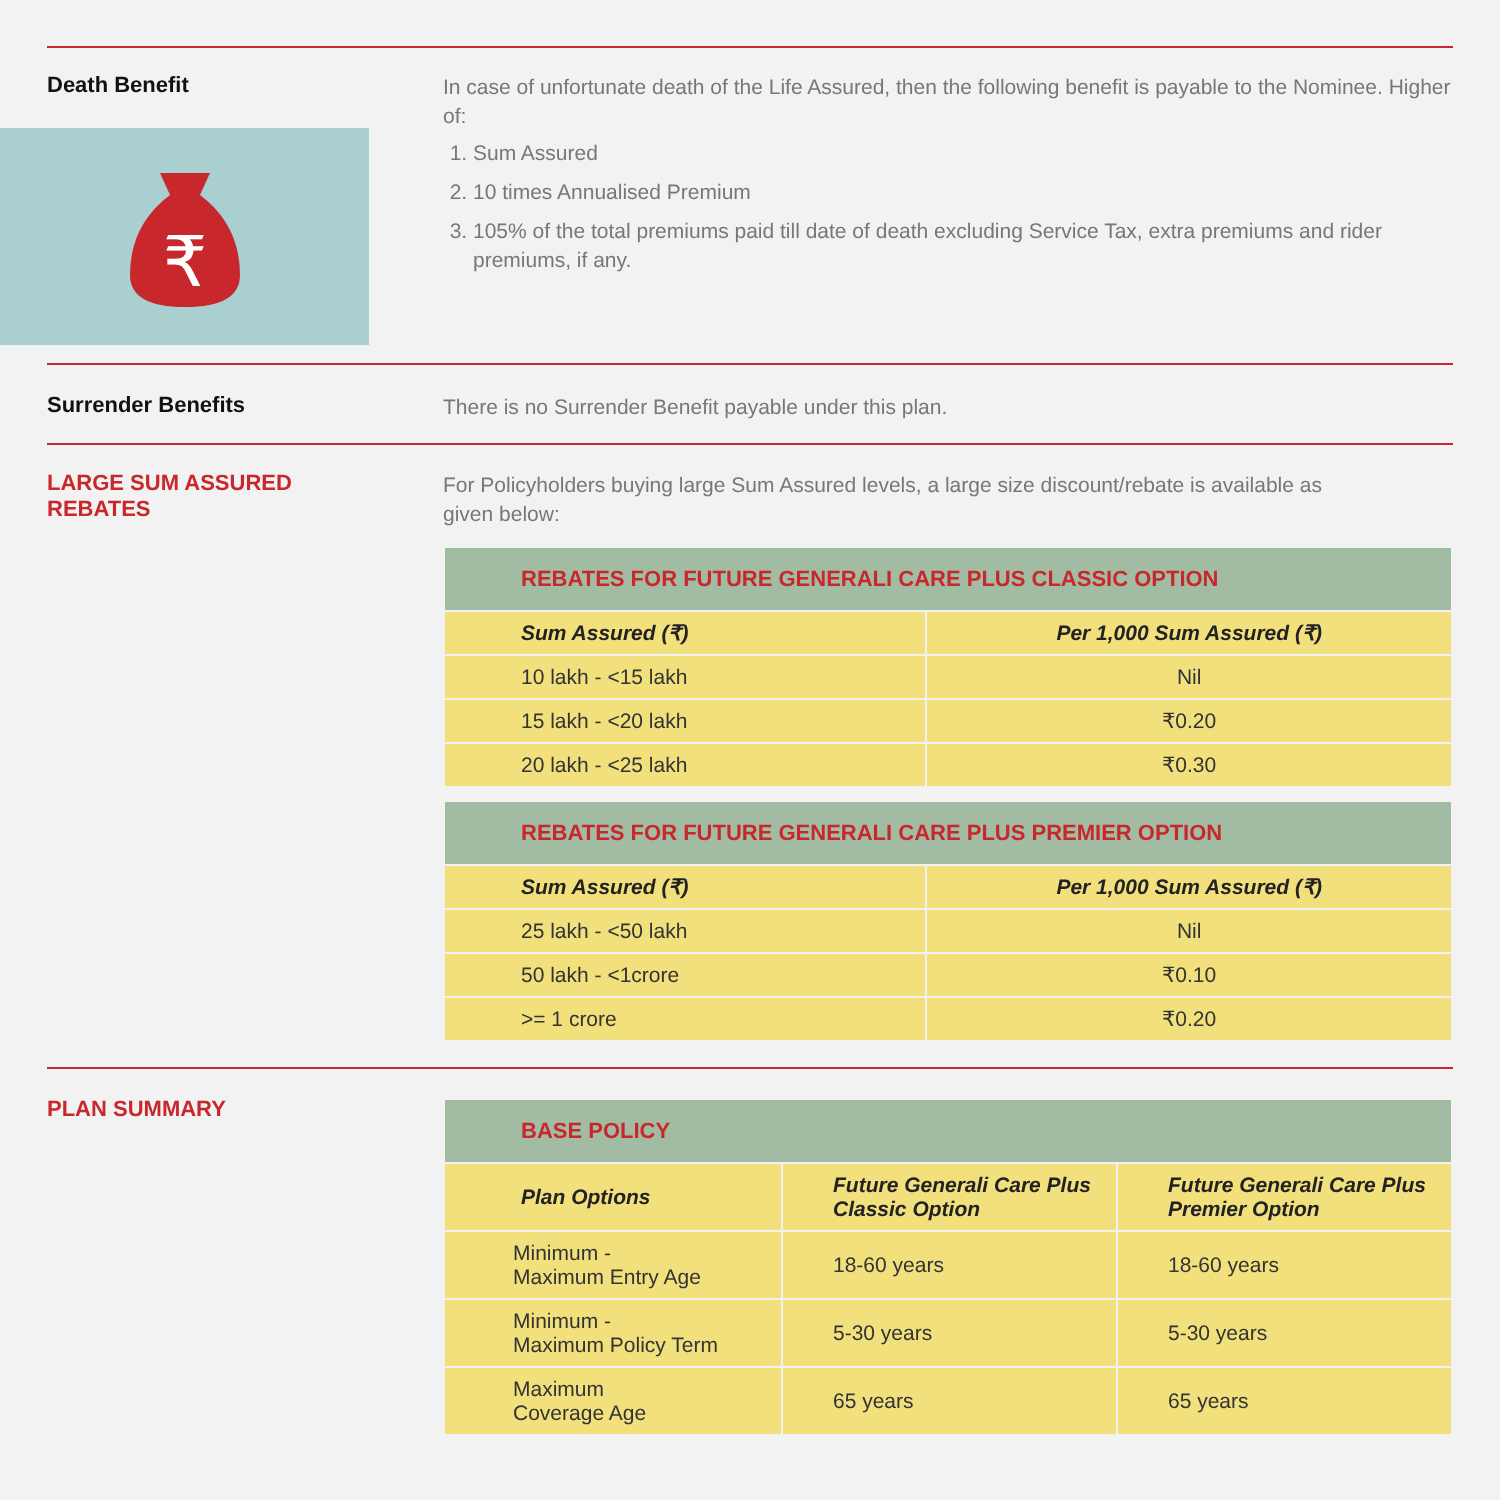Death Benefit
In case of unfortunate death of the Life Assured, then the following benefit is payable to the Nominee. Higher of:
1. Sum Assured
2. 10 times Annualised Premium
3. 105% of the total premiums paid till date of death excluding Service Tax, extra premiums and rider premiums, if any.
₹
Surrender Benefits
There is no Surrender Benefit payable under this plan.
LARGE SUM ASSURED REBATES
For Policyholders buying large Sum Assured levels, a large size discount/rebate is available as given below:
| REBATES FOR FUTURE GENERALI CARE PLUS CLASSIC OPTION | |
| --- | --- |
| Sum Assured (₹) | Per 1,000 Sum Assured (₹) |
| 10 lakh - <15 lakh | Nil |
| 15 lakh - <20 lakh | ₹0.20 |
| 20 lakh - <25 lakh | ₹0.30 |
| REBATES FOR FUTURE GENERALI CARE PLUS PREMIER OPTION | |
| --- | --- |
| Sum Assured (₹) | Per 1,000 Sum Assured (₹) |
| 25 lakh - <50 lakh | Nil |
| 50 lakh - <1crore | ₹0.10 |
| >= 1 crore | ₹0.20 |
PLAN SUMMARY
| BASE POLICY | | |
| --- | --- | --- |
| Plan Options | Future Generali Care Plus Classic Option | Future Generali Care Plus Premier Option |
| Minimum - Maximum Entry Age | 18-60 years | 18-60 years |
| Minimum - Maximum Policy Term | 5-30 years | 5-30 years |
| Maximum Coverage Age | 65 years | 65 years |